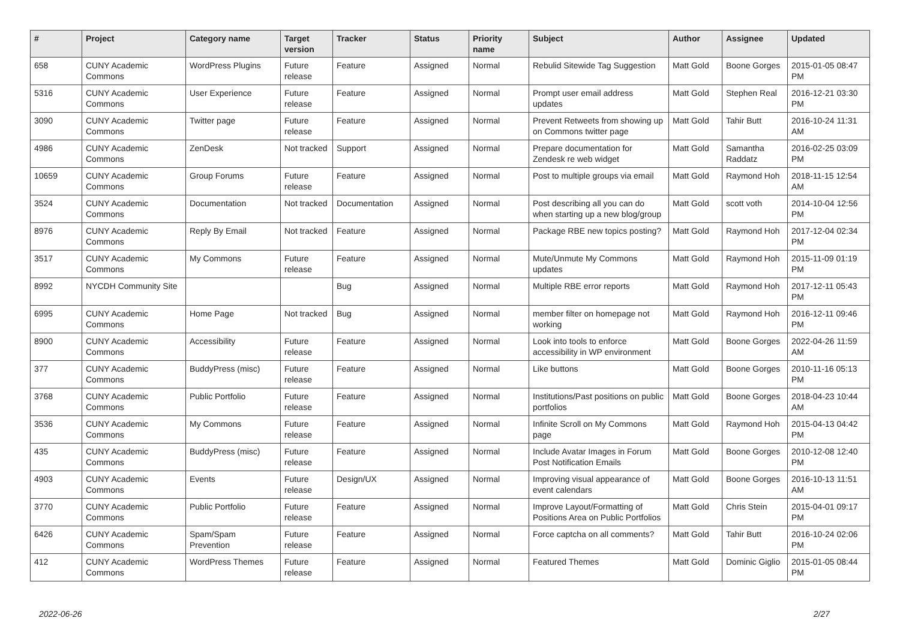| # | Project | Category name | Target version | Tracker | Status | Priority name | Subject | Author | Assignee | Updated |
| --- | --- | --- | --- | --- | --- | --- | --- | --- | --- | --- |
| 658 | CUNY Academic Commons | WordPress Plugins | Future release | Feature | Assigned | Normal | Rebulid Sitewide Tag Suggestion | Matt Gold | Boone Gorges | 2015-01-05 08:47 PM |
| 5316 | CUNY Academic Commons | User Experience | Future release | Feature | Assigned | Normal | Prompt user email address updates | Matt Gold | Stephen Real | 2016-12-21 03:30 PM |
| 3090 | CUNY Academic Commons | Twitter page | Future release | Feature | Assigned | Normal | Prevent Retweets from showing up on Commons twitter page | Matt Gold | Tahir Butt | 2016-10-24 11:31 AM |
| 4986 | CUNY Academic Commons | ZenDesk | Not tracked | Support | Assigned | Normal | Prepare documentation for Zendesk re web widget | Matt Gold | Samantha Raddatz | 2016-02-25 03:09 PM |
| 10659 | CUNY Academic Commons | Group Forums | Future release | Feature | Assigned | Normal | Post to multiple groups via email | Matt Gold | Raymond Hoh | 2018-11-15 12:54 AM |
| 3524 | CUNY Academic Commons | Documentation | Not tracked | Documentation | Assigned | Normal | Post describing all you can do when starting up a new blog/group | Matt Gold | scott voth | 2014-10-04 12:56 PM |
| 8976 | CUNY Academic Commons | Reply By Email | Not tracked | Feature | Assigned | Normal | Package RBE new topics posting? | Matt Gold | Raymond Hoh | 2017-12-04 02:34 PM |
| 3517 | CUNY Academic Commons | My Commons | Future release | Feature | Assigned | Normal | Mute/Unmute My Commons updates | Matt Gold | Raymond Hoh | 2015-11-09 01:19 PM |
| 8992 | NYCDH Community Site | | | Bug | Assigned | Normal | Multiple RBE error reports | Matt Gold | Raymond Hoh | 2017-12-11 05:43 PM |
| 6995 | CUNY Academic Commons | Home Page | Not tracked | Bug | Assigned | Normal | member filter on homepage not working | Matt Gold | Raymond Hoh | 2016-12-11 09:46 PM |
| 8900 | CUNY Academic Commons | Accessibility | Future release | Feature | Assigned | Normal | Look into tools to enforce accessibility in WP environment | Matt Gold | Boone Gorges | 2022-04-26 11:59 AM |
| 377 | CUNY Academic Commons | BuddyPress (misc) | Future release | Feature | Assigned | Normal | Like buttons | Matt Gold | Boone Gorges | 2010-11-16 05:13 PM |
| 3768 | CUNY Academic Commons | Public Portfolio | Future release | Feature | Assigned | Normal | Institutions/Past positions on public portfolios | Matt Gold | Boone Gorges | 2018-04-23 10:44 AM |
| 3536 | CUNY Academic Commons | My Commons | Future release | Feature | Assigned | Normal | Infinite Scroll on My Commons page | Matt Gold | Raymond Hoh | 2015-04-13 04:42 PM |
| 435 | CUNY Academic Commons | BuddyPress (misc) | Future release | Feature | Assigned | Normal | Include Avatar Images in Forum Post Notification Emails | Matt Gold | Boone Gorges | 2010-12-08 12:40 PM |
| 4903 | CUNY Academic Commons | Events | Future release | Design/UX | Assigned | Normal | Improving visual appearance of event calendars | Matt Gold | Boone Gorges | 2016-10-13 11:51 AM |
| 3770 | CUNY Academic Commons | Public Portfolio | Future release | Feature | Assigned | Normal | Improve Layout/Formatting of Positions Area on Public Portfolios | Matt Gold | Chris Stein | 2015-04-01 09:17 PM |
| 6426 | CUNY Academic Commons | Spam/Spam Prevention | Future release | Feature | Assigned | Normal | Force captcha on all comments? | Matt Gold | Tahir Butt | 2016-10-24 02:06 PM |
| 412 | CUNY Academic Commons | WordPress Themes | Future release | Feature | Assigned | Normal | Featured Themes | Matt Gold | Dominic Giglio | 2015-01-05 08:44 PM |
2022-06-26 2/27